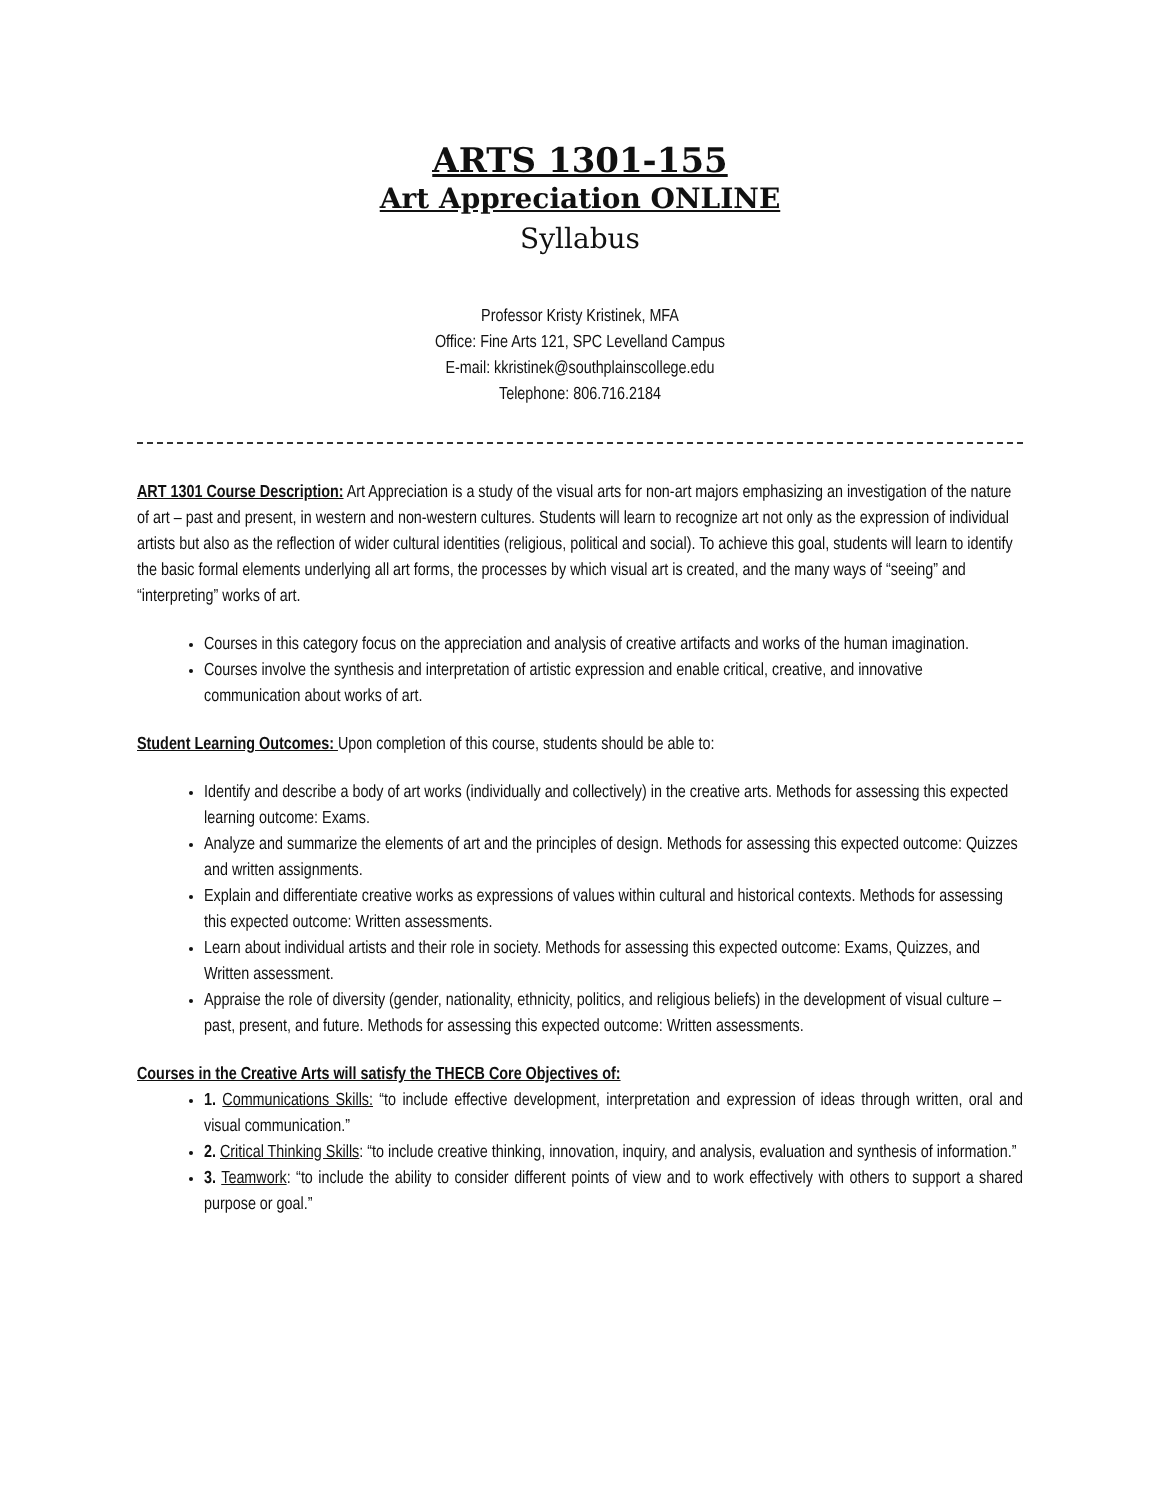ARTS 1301-155
Art Appreciation ONLINE
Syllabus
Professor Kristy Kristinek, MFA
Office: Fine Arts 121, SPC Levelland Campus
E-mail: kkristinek@southplainscollege.edu
Telephone: 806.716.2184
ART 1301 Course Description: Art Appreciation is a study of the visual arts for non-art majors emphasizing an investigation of the nature of art – past and present, in western and non-western cultures. Students will learn to recognize art not only as the expression of individual artists but also as the reflection of wider cultural identities (religious, political and social). To achieve this goal, students will learn to identify the basic formal elements underlying all art forms, the processes by which visual art is created, and the many ways of “seeing” and “interpreting” works of art.
Courses in this category focus on the appreciation and analysis of creative artifacts and works of the human imagination.
Courses involve the synthesis and interpretation of artistic expression and enable critical, creative, and innovative communication about works of art.
Student Learning Outcomes: Upon completion of this course, students should be able to:
Identify and describe a body of art works (individually and collectively) in the creative arts. Methods for assessing this expected learning outcome: Exams.
Analyze and summarize the elements of art and the principles of design. Methods for assessing this expected outcome: Quizzes and written assignments.
Explain and differentiate creative works as expressions of values within cultural and historical contexts. Methods for assessing this expected outcome: Written assessments.
Learn about individual artists and their role in society. Methods for assessing this expected outcome: Exams, Quizzes, and Written assessment.
Appraise the role of diversity (gender, nationality, ethnicity, politics, and religious beliefs) in the development of visual culture – past, present, and future. Methods for assessing this expected outcome: Written assessments.
Courses in the Creative Arts will satisfy the THECB Core Objectives of:
1. Communications Skills: “to include effective development, interpretation and expression of ideas through written, oral and visual communication.”
2. Critical Thinking Skills: “to include creative thinking, innovation, inquiry, and analysis, evaluation and synthesis of information.”
3. Teamwork: “to include the ability to consider different points of view and to work effectively with others to support a shared purpose or goal.”